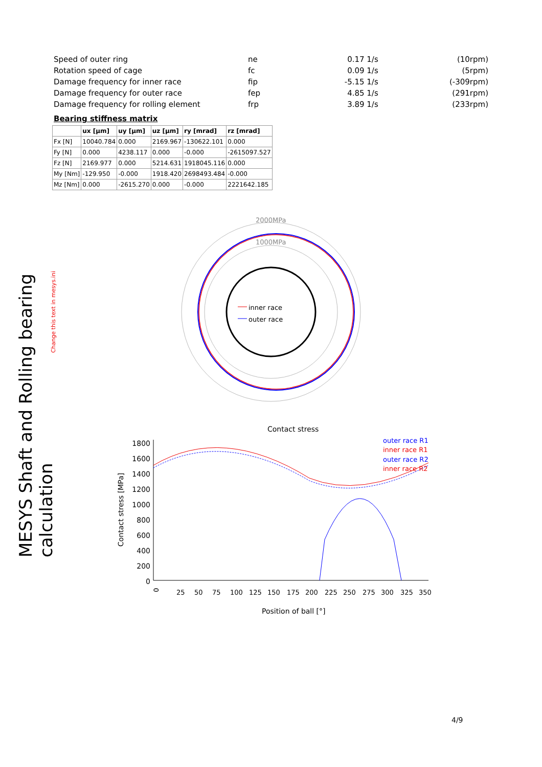MESYS Shaft and Rolling bearing calculation
Change this text in mesys.ini
| Speed of outer ring | ne | 0.17 1/s | (10rpm) |
| Rotation speed of cage | fc | 0.09 1/s | (5rpm) |
| Damage frequency for inner race | fip | -5.15 1/s | (-309rpm) |
| Damage frequency for outer race | fep | 4.85 1/s | (291rpm) |
| Damage frequency for rolling element | frp | 3.89 1/s | (233rpm) |
Bearing stiffness matrix
| | ux [µm] | uy [µm] | uz [µm] | ry [mrad] | rz [mrad] |
| --- | --- | --- | --- | --- | --- |
| Fx [N] | 10040.784 | 0.000 | 2169.967 | -130622.101 | 0.000 |
| Fy [N] | 0.000 | 4238.117 | 0.000 | -0.000 | -2615097.527 |
| Fz [N] | 2169.977 | 0.000 | 5214.631 | 1918045.116 | 0.000 |
| My [Nm] | -129.950 | -0.000 | 1918.420 | 2698493.484 | -0.000 |
| Mz [Nm] | 0.000 | -2615.270 | 0.000 | -0.000 | 2221642.185 |
2000MPa
1000MPa
inner race
outer race
Contact stress
Contact stress [MPa]
1800
1600
1400
1200
1000
800
600
400
200
0
outer race R1
inner race R1
outer race R2
inner race R2
0
25
50
75
100
125
150
175
200
225
250
275
300
325
350
Position of ball [°]
4/9